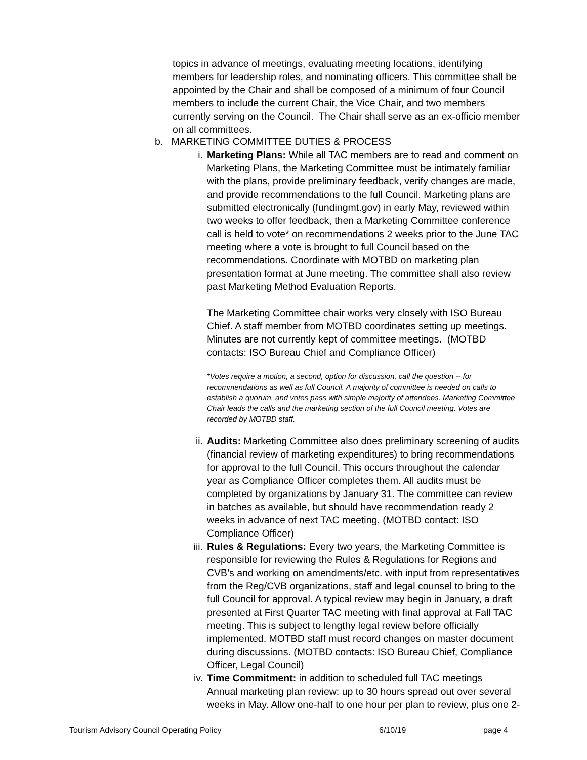topics in advance of meetings, evaluating meeting locations, identifying members for leadership roles, and nominating officers. This committee shall be appointed by the Chair and shall be composed of a minimum of four Council members to include the current Chair, the Vice Chair, and two members currently serving on the Council. The Chair shall serve as an ex-officio member on all committees.
b. MARKETING COMMITTEE DUTIES & PROCESS
i. Marketing Plans: While all TAC members are to read and comment on Marketing Plans, the Marketing Committee must be intimately familiar with the plans, provide preliminary feedback, verify changes are made, and provide recommendations to the full Council. Marketing plans are submitted electronically (fundingmt.gov) in early May, reviewed within two weeks to offer feedback, then a Marketing Committee conference call is held to vote* on recommendations 2 weeks prior to the June TAC meeting where a vote is brought to full Council based on the recommendations. Coordinate with MOTBD on marketing plan presentation format at June meeting. The committee shall also review past Marketing Method Evaluation Reports.
The Marketing Committee chair works very closely with ISO Bureau Chief. A staff member from MOTBD coordinates setting up meetings. Minutes are not currently kept of committee meetings. (MOTBD contacts: ISO Bureau Chief and Compliance Officer)
*Votes require a motion, a second, option for discussion, call the question -- for recommendations as well as full Council. A majority of committee is needed on calls to establish a quorum, and votes pass with simple majority of attendees. Marketing Committee Chair leads the calls and the marketing section of the full Council meeting. Votes are recorded by MOTBD staff.
ii. Audits: Marketing Committee also does preliminary screening of audits (financial review of marketing expenditures) to bring recommendations for approval to the full Council. This occurs throughout the calendar year as Compliance Officer completes them. All audits must be completed by organizations by January 31. The committee can review in batches as available, but should have recommendation ready 2 weeks in advance of next TAC meeting. (MOTBD contact: ISO Compliance Officer)
iii. Rules & Regulations: Every two years, the Marketing Committee is responsible for reviewing the Rules & Regulations for Regions and CVB’s and working on amendments/etc. with input from representatives from the Reg/CVB organizations, staff and legal counsel to bring to the full Council for approval. A typical review may begin in January, a draft presented at First Quarter TAC meeting with final approval at Fall TAC meeting. This is subject to lengthy legal review before officially implemented. MOTBD staff must record changes on master document during discussions. (MOTBD contacts: ISO Bureau Chief, Compliance Officer, Legal Council)
iv. Time Commitment: in addition to scheduled full TAC meetings
Annual marketing plan review: up to 30 hours spread out over several weeks in May. Allow one-half to one hour per plan to review, plus one 2-
Tourism Advisory Council Operating Policy 6/10/19 page 4